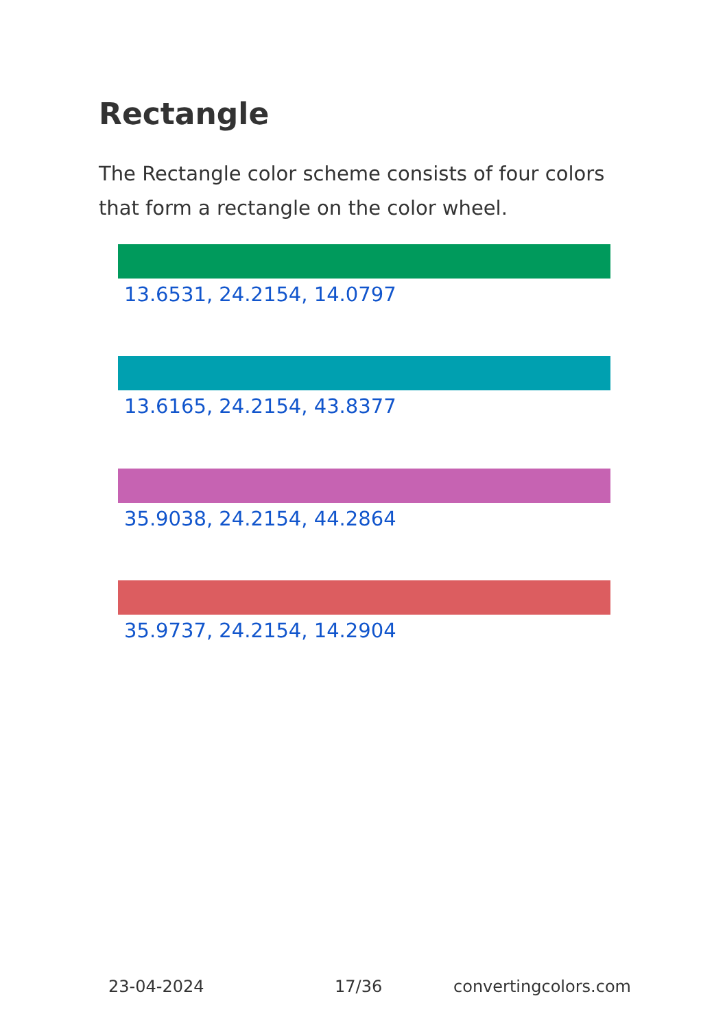Rectangle
The Rectangle color scheme consists of four colors that form a rectangle on the color wheel.
13.6531, 24.2154, 14.0797
13.6165, 24.2154, 43.8377
35.9038, 24.2154, 44.2864
35.9737, 24.2154, 14.2904
23-04-2024 17/36 convertingcolors.com